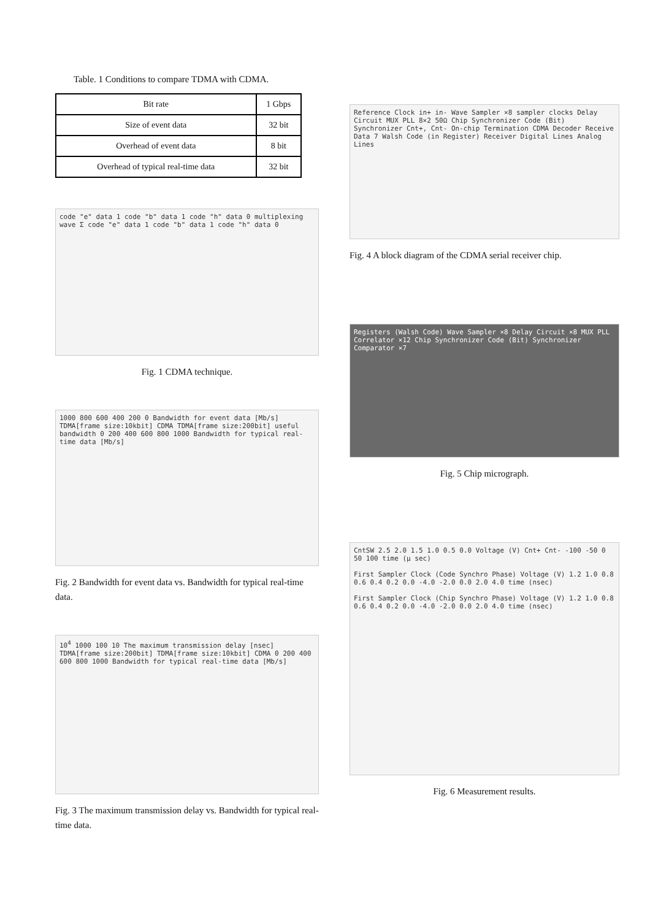Table. 1 Conditions to compare TDMA with CDMA.
| Bit rate | 1 Gbps |
| Size of event data | 32 bit |
| Overhead of event data | 8 bit |
| Overhead of typical real-time data | 32 bit |
code "e" data 1 code "b" data 1 code "h" data 0 multiplexing wave Σ code "e" data 1 code "b" data 1 code "h" data 0
Fig. 1 CDMA technique.
1000 800 600 400 200 0 Bandwidth for event data [Mb/s] TDMA[frame size:10kbit] CDMA TDMA[frame size:200bit] useful bandwidth 0 200 400 600 800 1000 Bandwidth for typical real-time data [Mb/s]
Fig. 2 Bandwidth for event data vs. Bandwidth for typical real-time data.
10<sup>4</sup> 1000 100 10 The maximum transmission delay [nsec] TDMA[frame size:200bit] TDMA[frame size:10kbit] CDMA 0 200 400 600 800 1000 Bandwidth for typical real-time data [Mb/s]
Fig. 3 The maximum transmission delay vs. Bandwidth for typical real-time data.
Reference Clock in+ in- Wave Sampler ×8 sampler clocks Delay Circuit MUX PLL 8×2 50Ω Chip Synchronizer Code (Bit) Synchronizer Cnt+, Cnt- On-chip Termination CDMA Decoder Receive Data 7 Walsh Code (in Register) Receiver Digital Lines Analog Lines
Fig. 4 A block diagram of the CDMA serial receiver chip.
Registers (Walsh Code) Wave Sampler ×8 Delay Circuit ×8 MUX PLL Correlator ×12 Chip Synchronizer Code (Bit) Synchronizer Comparator ×7
Fig. 5 Chip micrograph.
CntSW 2.5 2.0 1.5 1.0 0.5 0.0 Voltage (V) Cnt+ Cnt- -100 -50 0 50 100 time (μ sec)
First Sampler Clock (Code Synchro Phase) Voltage (V) 1.2 1.0 0.8 0.6 0.4 0.2 0.0 -4.0 -2.0 0.0 2.0 4.0 time (nsec)
First Sampler Clock (Chip Synchro Phase) Voltage (V) 1.2 1.0 0.8 0.6 0.4 0.2 0.0 -4.0 -2.0 0.0 2.0 4.0 time (nsec)
Fig. 6 Measurement results.